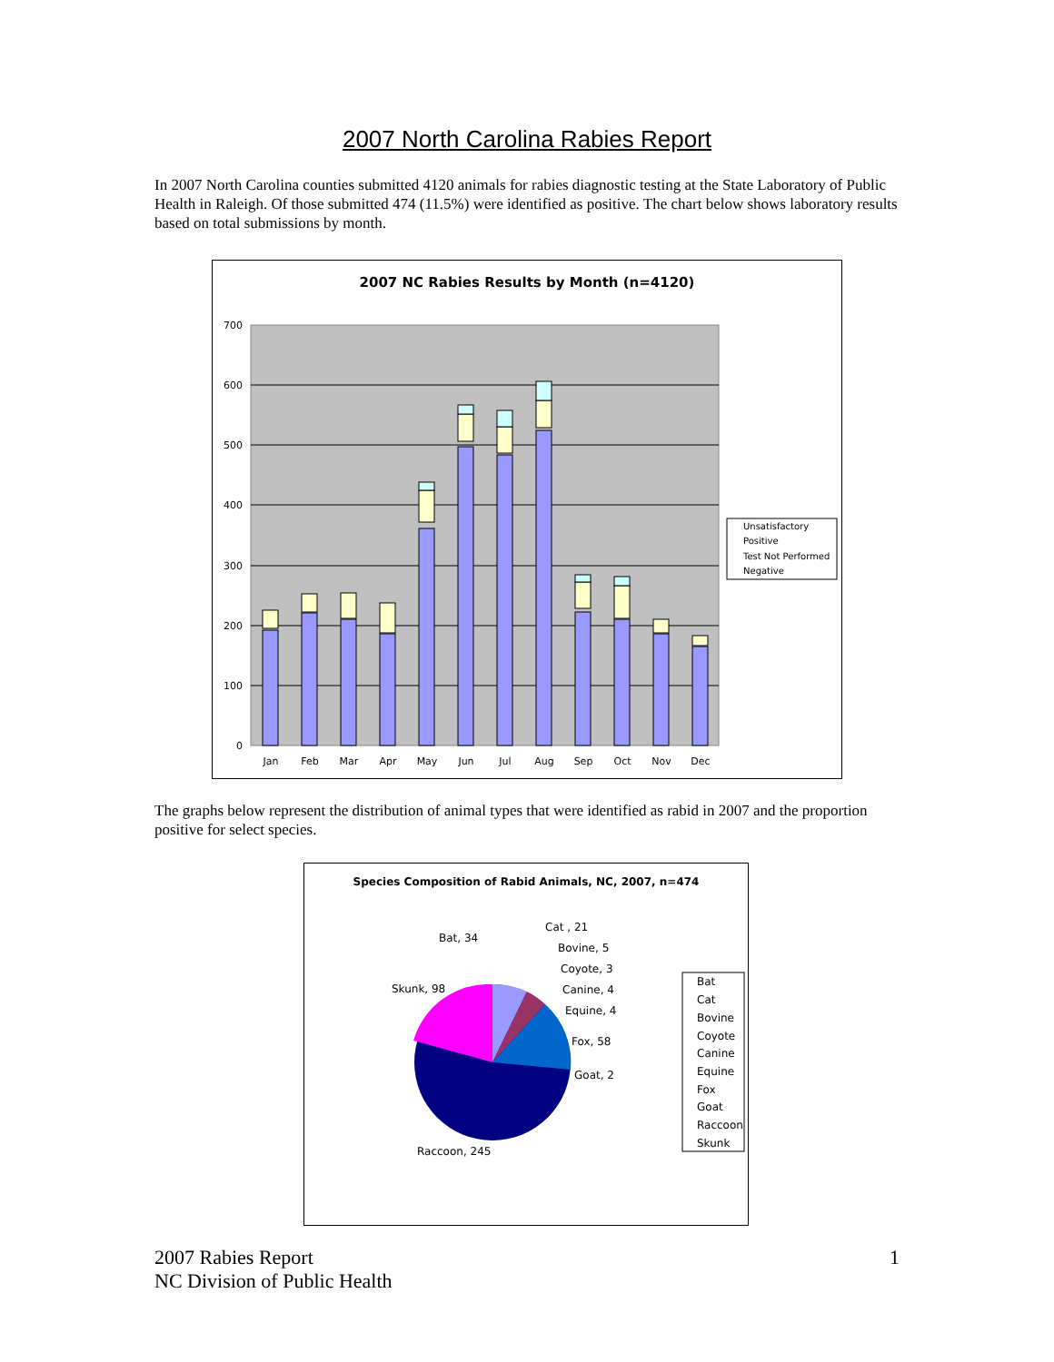2007 North Carolina Rabies Report
In 2007 North Carolina counties submitted 4120 animals for rabies diagnostic testing at the State Laboratory of Public Health in Raleigh. Of those submitted 474 (11.5%) were identified as positive. The chart below shows laboratory results based on total submissions by month.
2007 NC Rabies Results by Month (n=4120)
700
600
500
400
300
200
100
0
Jan
Feb
Mar
Apr
May
Jun
Jul
Aug
Sep
Oct
Nov
Dec
Unsatisfactory
Positive
Test Not Performed
Negative
The graphs below represent the distribution of animal types that were identified as rabid in 2007 and the proportion positive for select species.
Species Composition of Rabid Animals, NC, 2007, n=474
Bat, 34
Cat , 21
Bovine, 5
Coyote, 3
Canine, 4
Equine, 4
Fox, 58
Goat, 2
Skunk, 98
Raccoon, 245
Bat
Cat
Bovine
Coyote
Canine
Equine
Fox
Goat
Raccoon
Skunk
2007 Rabies Report
NC Division of Public Health
1